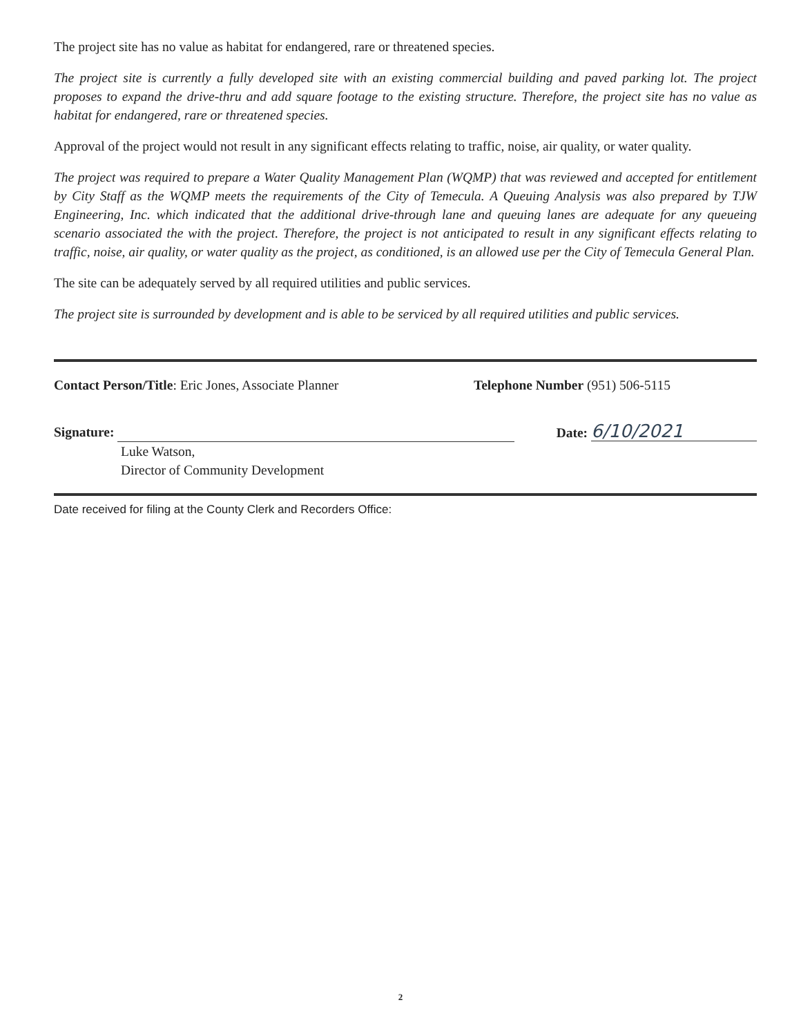The project site has no value as habitat for endangered, rare or threatened species.
The project site is currently a fully developed site with an existing commercial building and paved parking lot. The project proposes to expand the drive-thru and add square footage to the existing structure. Therefore, the project site has no value as habitat for endangered, rare or threatened species.
Approval of the project would not result in any significant effects relating to traffic, noise, air quality, or water quality.
The project was required to prepare a Water Quality Management Plan (WQMP) that was reviewed and accepted for entitlement by City Staff as the WQMP meets the requirements of the City of Temecula. A Queuing Analysis was also prepared by TJW Engineering, Inc. which indicated that the additional drive-through lane and queuing lanes are adequate for any queueing scenario associated the with the project. Therefore, the project is not anticipated to result in any significant effects relating to traffic, noise, air quality, or water quality as the project, as conditioned, is an allowed use per the City of Temecula General Plan.
The site can be adequately served by all required utilities and public services.
The project site is surrounded by development and is able to be serviced by all required utilities and public services.
Contact Person/Title: Eric Jones, Associate Planner
Telephone Number (951) 506-5115
Signature:
Date: 6/10/2021
Luke Watson,
Director of Community Development
Date received for filing at the County Clerk and Recorders Office:
2